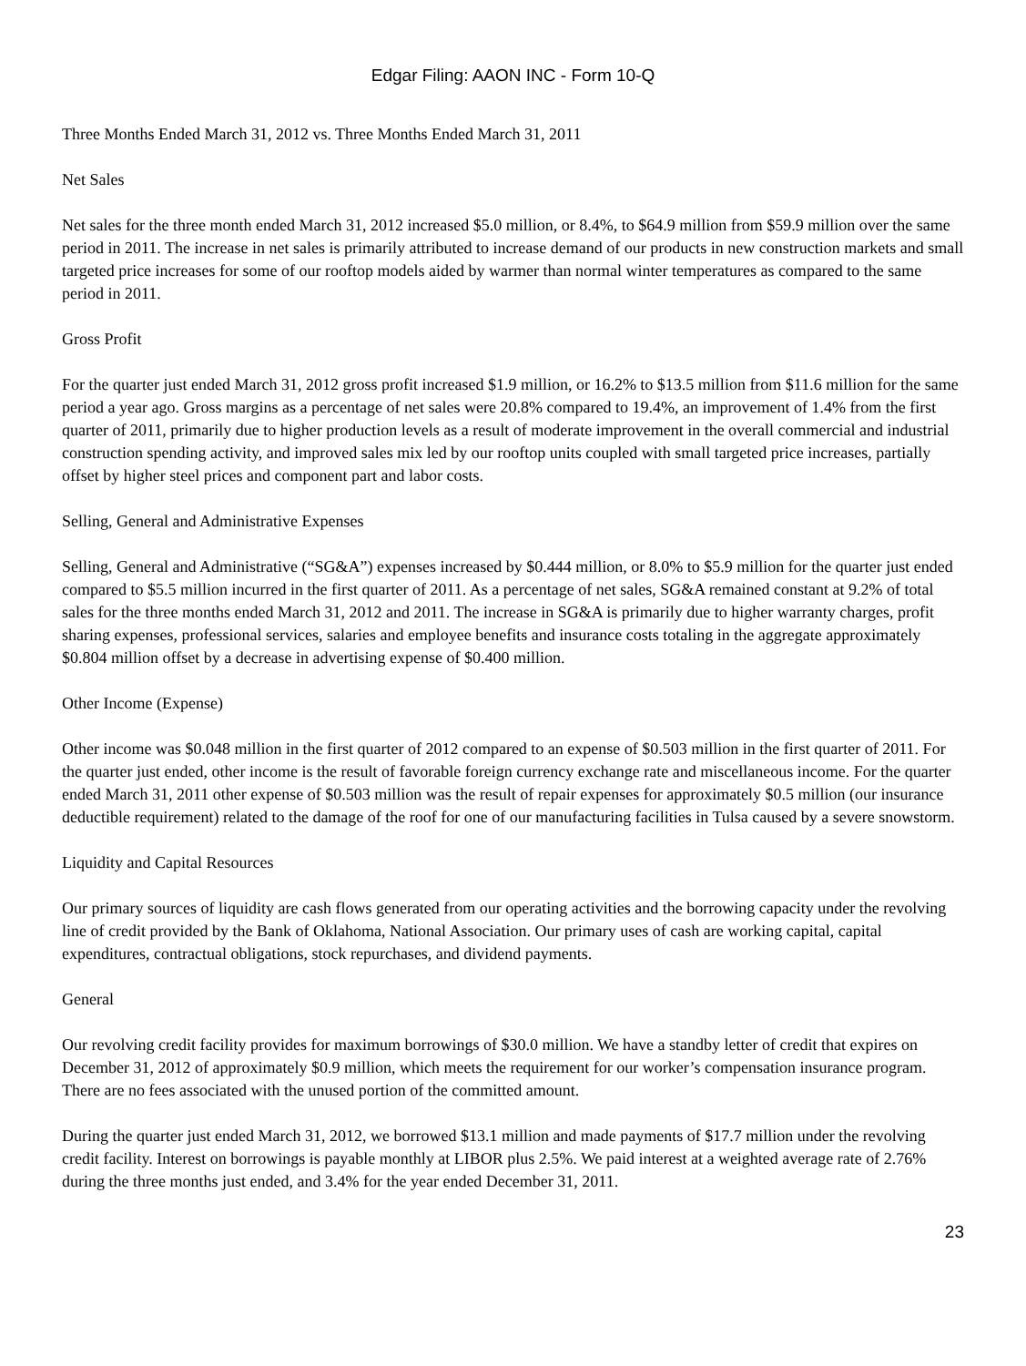Edgar Filing: AAON INC - Form 10-Q
Three Months Ended March 31, 2012 vs. Three Months Ended March 31, 2011
Net Sales
Net sales for the three month ended March 31, 2012 increased $5.0 million, or 8.4%, to $64.9 million from $59.9 million over the same period in 2011. The increase in net sales is primarily attributed to increase demand of our products in new construction markets and small targeted price increases for some of our rooftop models aided by warmer than normal winter temperatures as compared to the same period in 2011.
Gross Profit
For the quarter just ended March 31, 2012 gross profit increased $1.9 million, or 16.2% to $13.5 million from $11.6 million for the same period a year ago. Gross margins as a percentage of net sales were 20.8% compared to 19.4%, an improvement of 1.4% from the first quarter of 2011, primarily due to higher production levels as a result of moderate improvement in the overall commercial and industrial construction spending activity, and improved sales mix led by our rooftop units coupled with small targeted price increases, partially offset by higher steel prices and component part and labor costs.
Selling, General and Administrative Expenses
Selling, General and Administrative (“SG&A”) expenses increased by $0.444 million, or 8.0% to $5.9 million for the quarter just ended compared to $5.5 million incurred in the first quarter of 2011. As a percentage of net sales, SG&A remained constant at 9.2% of total sales for the three months ended March 31, 2012 and 2011. The increase in SG&A is primarily due to higher warranty charges, profit sharing expenses, professional services, salaries and employee benefits and insurance costs totaling in the aggregate approximately $0.804 million offset by a decrease in advertising expense of $0.400 million.
Other Income (Expense)
Other income was $0.048 million in the first quarter of 2012 compared to an expense of $0.503 million in the first quarter of 2011. For the quarter just ended, other income is the result of favorable foreign currency exchange rate and miscellaneous income. For the quarter ended March 31, 2011 other expense of $0.503 million was the result of repair expenses for approximately $0.5 million (our insurance deductible requirement) related to the damage of the roof for one of our manufacturing facilities in Tulsa caused by a severe snowstorm.
Liquidity and Capital Resources
Our primary sources of liquidity are cash flows generated from our operating activities and the borrowing capacity under the revolving line of credit provided by the Bank of Oklahoma, National Association. Our primary uses of cash are working capital, capital expenditures, contractual obligations, stock repurchases, and dividend payments.
General
Our revolving credit facility provides for maximum borrowings of $30.0 million. We have a standby letter of credit that expires on December 31, 2012 of approximately $0.9 million, which meets the requirement for our worker’s compensation insurance program. There are no fees associated with the unused portion of the committed amount.
During the quarter just ended March 31, 2012, we borrowed $13.1 million and made payments of $17.7 million under the revolving credit facility. Interest on borrowings is payable monthly at LIBOR plus 2.5%. We paid interest at a weighted average rate of 2.76% during the three months just ended, and 3.4% for the year ended December 31, 2011.
23